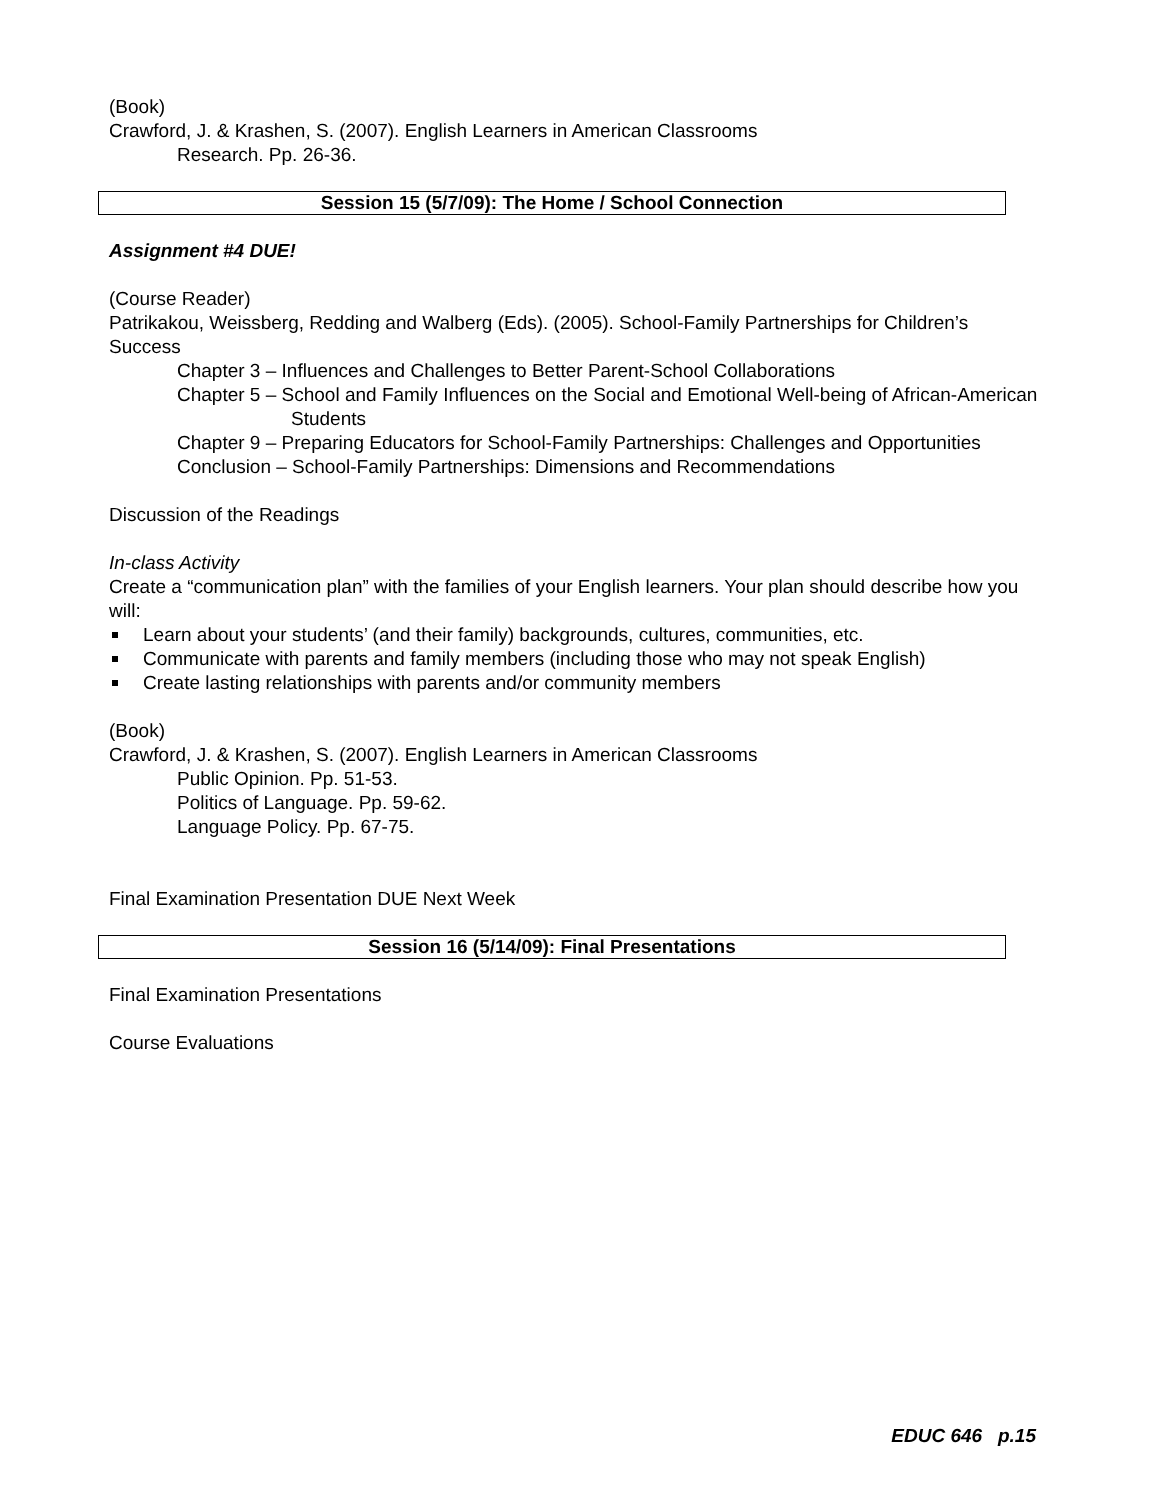(Book)
Crawford, J. & Krashen, S. (2007). English Learners in American Classrooms
Research. Pp. 26-36.
Session 15 (5/7/09): The Home / School Connection
Assignment #4 DUE!
(Course Reader)
Patrikakou, Weissberg, Redding and Walberg (Eds). (2005). School-Family Partnerships for Children’s Success
Chapter 3 – Influences and Challenges to Better Parent-School Collaborations
Chapter 5 – School and Family Influences on the Social and Emotional Well-being of African-American Students
Chapter 9 – Preparing Educators for School-Family Partnerships: Challenges and Opportunities
Conclusion – School-Family Partnerships: Dimensions and Recommendations
Discussion of the Readings
In-class Activity
Create a “communication plan” with the families of your English learners. Your plan should describe how you will:
Learn about your students’ (and their family) backgrounds, cultures, communities, etc.
Communicate with parents and family members (including those who may not speak English)
Create lasting relationships with parents and/or community members
(Book)
Crawford, J. & Krashen, S. (2007). English Learners in American Classrooms
Public Opinion. Pp. 51-53.
Politics of Language. Pp. 59-62.
Language Policy. Pp. 67-75.
Final Examination Presentation DUE Next Week
Session 16 (5/14/09): Final Presentations
Final Examination Presentations
Course Evaluations
EDUC 646 p.15